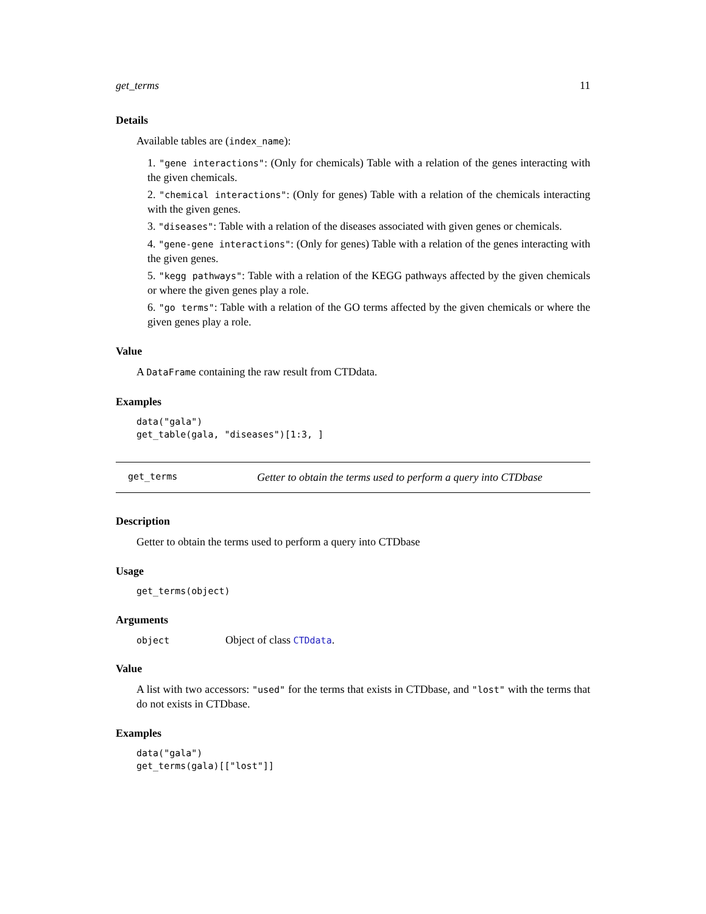get_terms 11
Details
Available tables are (index_name):
1. "gene interactions": (Only for chemicals) Table with a relation of the genes interacting with the given chemicals.
2. "chemical interactions": (Only for genes) Table with a relation of the chemicals interacting with the given genes.
3. "diseases": Table with a relation of the diseases associated with given genes or chemicals.
4. "gene-gene interactions": (Only for genes) Table with a relation of the genes interacting with the given genes.
5. "kegg pathways": Table with a relation of the KEGG pathways affected by the given chemicals or where the given genes play a role.
6. "go terms": Table with a relation of the GO terms affected by the given chemicals or where the given genes play a role.
Value
A DataFrame containing the raw result from CTDdata.
Examples
data("gala")
get_table(gala, "diseases")[1:3, ]
get_terms Getter to obtain the terms used to perform a query into CTDbase
Description
Getter to obtain the terms used to perform a query into CTDbase
Usage
get_terms(object)
Arguments
| object | Object of class CTDdata . |
Value
A list with two accessors: "used" for the terms that exists in CTDbase, and "lost" with the terms that do not exists in CTDbase.
Examples
data("gala")
get_terms(gala)[["lost"]]